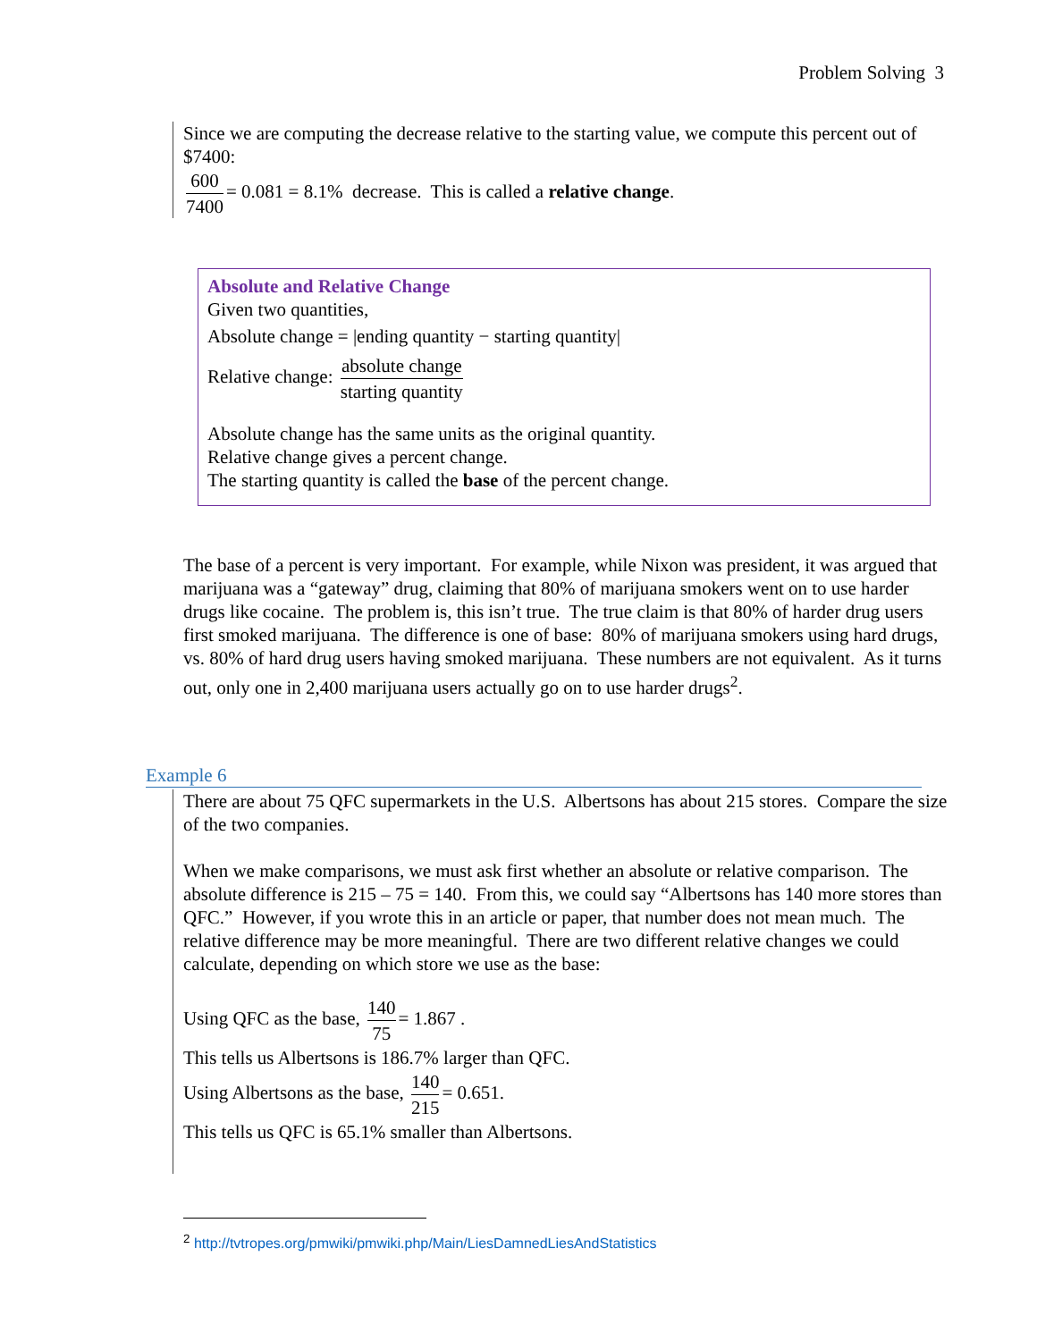Problem Solving 3
Since we are computing the decrease relative to the starting value, we compute this percent out of $7400:
600 7400 = 0.081 = 8.1% decrease. This is called a relative change.
Absolute and Relative Change
Given two quantities,
Absolute change = |ending quantity − starting quantity|
Relative change: absolute change starting quantity
Absolute change has the same units as the original quantity.
Relative change gives a percent change.
The starting quantity is called the base of the percent change.
The base of a percent is very important. For example, while Nixon was president, it was argued that marijuana was a “gateway” drug, claiming that 80% of marijuana smokers went on to use harder drugs like cocaine. The problem is, this isn’t true. The true claim is that 80% of harder drug users first smoked marijuana. The difference is one of base: 80% of marijuana smokers using hard drugs, vs. 80% of hard drug users having smoked marijuana. These numbers are not equivalent. As it turns out, only one in 2,400 marijuana users actually go on to use harder drugs<sup>2</sup>.
Example 6
There are about 75 QFC supermarkets in the U.S. Albertsons has about 215 stores. Compare the size of the two companies.
When we make comparisons, we must ask first whether an absolute or relative comparison. The absolute difference is 215 – 75 = 140. From this, we could say “Albertsons has 140 more stores than QFC.” However, if you wrote this in an article or paper, that number does not mean much. The relative difference may be more meaningful. There are two different relative changes we could calculate, depending on which store we use as the base:
Using QFC as the base, 140 75 = 1.867 .
This tells us Albertsons is 186.7% larger than QFC.
Using Albertsons as the base, 140 215 = 0.651.
This tells us QFC is 65.1% smaller than Albertsons.
<sup>2</sup> http://tvtropes.org/pmwiki/pmwiki.php/Main/LiesDamnedLiesAndStatistics